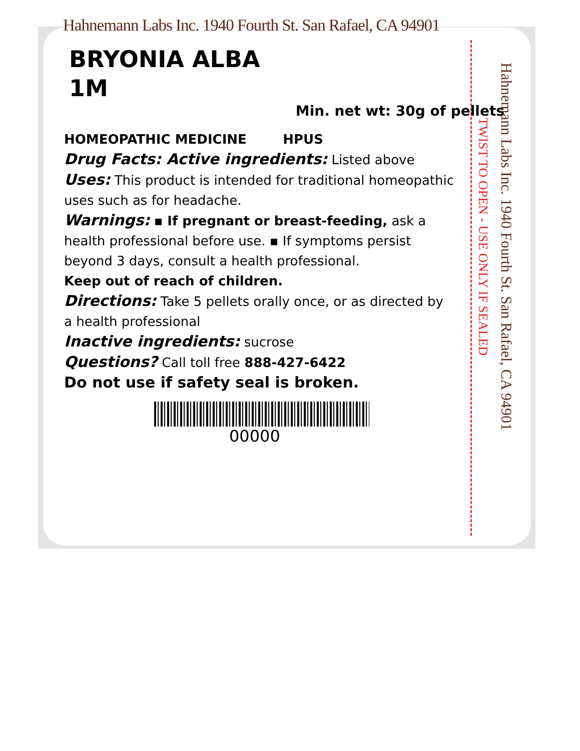Hahnemann Labs Inc. 1940 Fourth St. San Rafael, CA 94901
BRYONIA ALBA
1M
Min. net wt: 30g of pellets
HOMEOPATHIC MEDICINE HPUS
Drug Facts: Active ingredients: Listed above
Uses: This product is intended for traditional homeopathic uses such as for headache.
Warnings: ▪ If pregnant or breast-feeding, ask a health professional before use. ▪ If symptoms persist beyond 3 days, consult a health professional.
Keep out of reach of children.
Directions: Take 5 pellets orally once, or as directed by a health professional
Inactive ingredients: sucrose
Questions? Call toll free 888-427-6422
Do not use if safety seal is broken.
00000
TWIST TO OPEN - USE ONLY IF SEALED
Hahnemann Labs Inc. 1940 Fourth St. San Rafael, CA 94901